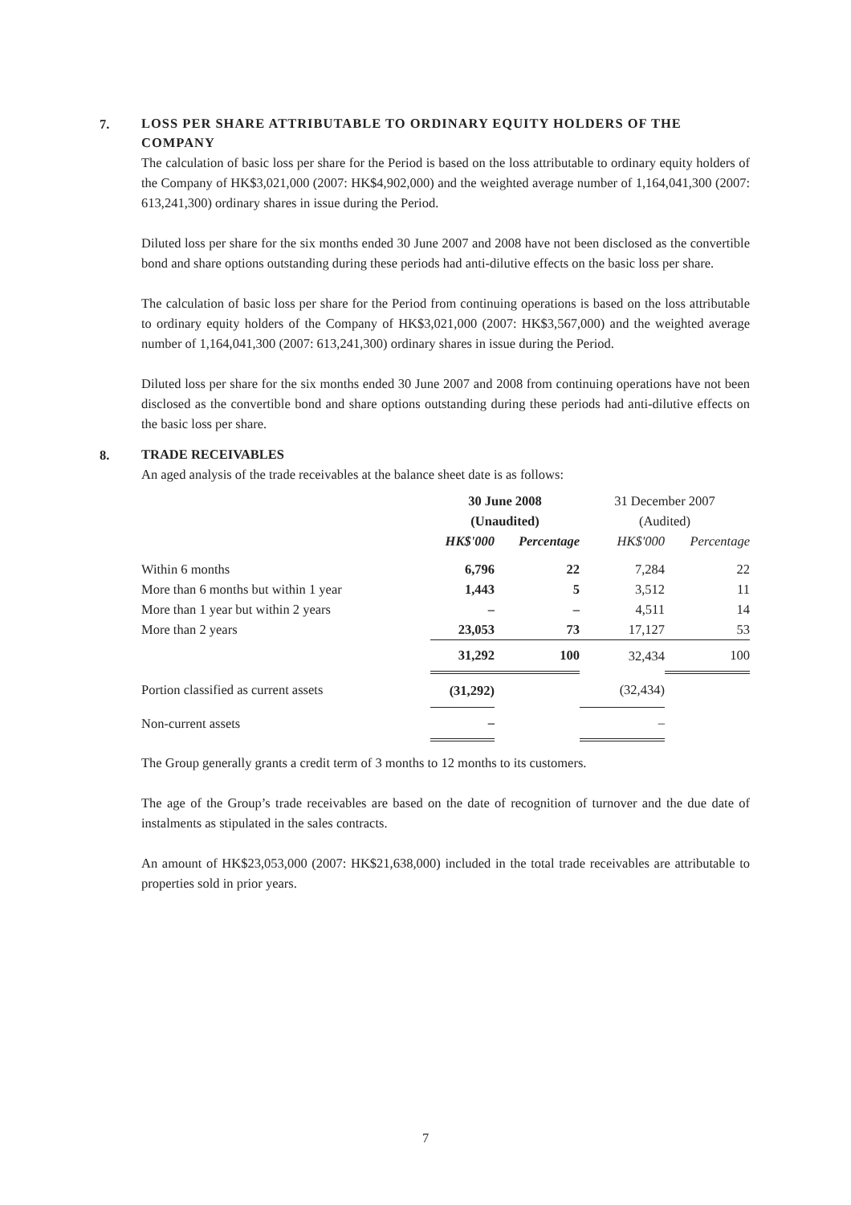7.
LOSS PER SHARE ATTRIBUTABLE TO ORDINARY EQUITY HOLDERS OF THE COMPANY
The calculation of basic loss per share for the Period is based on the loss attributable to ordinary equity holders of the Company of HK$3,021,000 (2007: HK$4,902,000) and the weighted average number of 1,164,041,300 (2007: 613,241,300) ordinary shares in issue during the Period.
Diluted loss per share for the six months ended 30 June 2007 and 2008 have not been disclosed as the convertible bond and share options outstanding during these periods had anti-dilutive effects on the basic loss per share.
The calculation of basic loss per share for the Period from continuing operations is based on the loss attributable to ordinary equity holders of the Company of HK$3,021,000 (2007: HK$3,567,000) and the weighted average number of 1,164,041,300 (2007: 613,241,300) ordinary shares in issue during the Period.
Diluted loss per share for the six months ended 30 June 2007 and 2008 from continuing operations have not been disclosed as the convertible bond and share options outstanding during these periods had anti-dilutive effects on the basic loss per share.
8.
TRADE RECEIVABLES
An aged analysis of the trade receivables at the balance sheet date is as follows:
| | 30 June 2008 (Unaudited) | | 31 December 2007 (Audited) | |
| --- | --- | --- | --- | --- |
| | HK$'000 | Percentage | HK$'000 | Percentage |
| Within 6 months | 6,796 | 22 | 7,284 | 22 |
| More than 6 months but within 1 year | 1,443 | 5 | 3,512 | 11 |
| More than 1 year but within 2 years | – | – | 4,511 | 14 |
| More than 2 years | 23,053 | 73 | 17,127 | 53 |
| | 31,292 | 100 | 32,434 | 100 |
| Portion classified as current assets | (31,292) | | (32,434) | |
| Non-current assets | – | | – | |
The Group generally grants a credit term of 3 months to 12 months to its customers.
The age of the Group’s trade receivables are based on the date of recognition of turnover and the due date of instalments as stipulated in the sales contracts.
An amount of HK$23,053,000 (2007: HK$21,638,000) included in the total trade receivables are attributable to properties sold in prior years.
7